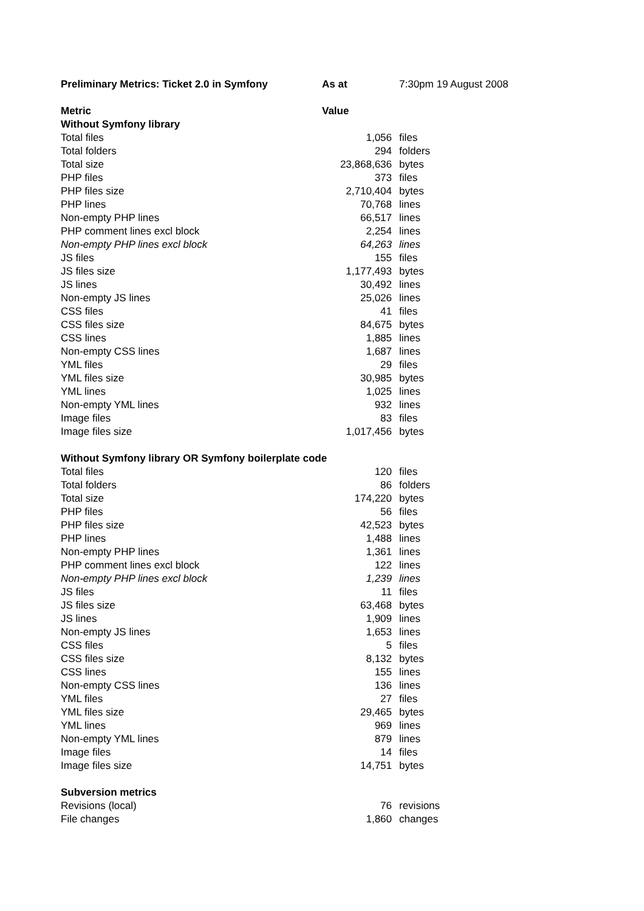| Preliminary Metrics: Ticket 2.0 in Symfony | As at | 7:30pm 19 August 2008 |
| Metric | Value | |
| Without Symfony library | | |
| Total files | 1,056 | files |
| Total folders | 294 | folders |
| Total size | 23,868,636 | bytes |
| PHP files | 373 | files |
| PHP files size | 2,710,404 | bytes |
| PHP lines | 70,768 | lines |
| Non-empty PHP lines | 66,517 | lines |
| PHP comment lines excl block | 2,254 | lines |
| Non-empty PHP lines excl block | 64,263 | lines |
| JS files | 155 | files |
| JS files size | 1,177,493 | bytes |
| JS lines | 30,492 | lines |
| Non-empty JS lines | 25,026 | lines |
| CSS files | 41 | files |
| CSS files size | 84,675 | bytes |
| CSS lines | 1,885 | lines |
| Non-empty CSS lines | 1,687 | lines |
| YML files | 29 | files |
| YML files size | 30,985 | bytes |
| YML lines | 1,025 | lines |
| Non-empty YML lines | 932 | lines |
| Image files | 83 | files |
| Image files size | 1,017,456 | bytes |
| Without Symfony library OR Symfony boilerplate code | | |
| Total files | 120 | files |
| Total folders | 86 | folders |
| Total size | 174,220 | bytes |
| PHP files | 56 | files |
| PHP files size | 42,523 | bytes |
| PHP lines | 1,488 | lines |
| Non-empty PHP lines | 1,361 | lines |
| PHP comment lines excl block | 122 | lines |
| Non-empty PHP lines excl block | 1,239 | lines |
| JS files | 11 | files |
| JS files size | 63,468 | bytes |
| JS lines | 1,909 | lines |
| Non-empty JS lines | 1,653 | lines |
| CSS files | 5 | files |
| CSS files size | 8,132 | bytes |
| CSS lines | 155 | lines |
| Non-empty CSS lines | 136 | lines |
| YML files | 27 | files |
| YML files size | 29,465 | bytes |
| YML lines | 969 | lines |
| Non-empty YML lines | 879 | lines |
| Image files | 14 | files |
| Image files size | 14,751 | bytes |
| Subversion metrics | | |
| Revisions (local) | 76 | revisions |
| File changes | 1,860 | changes |